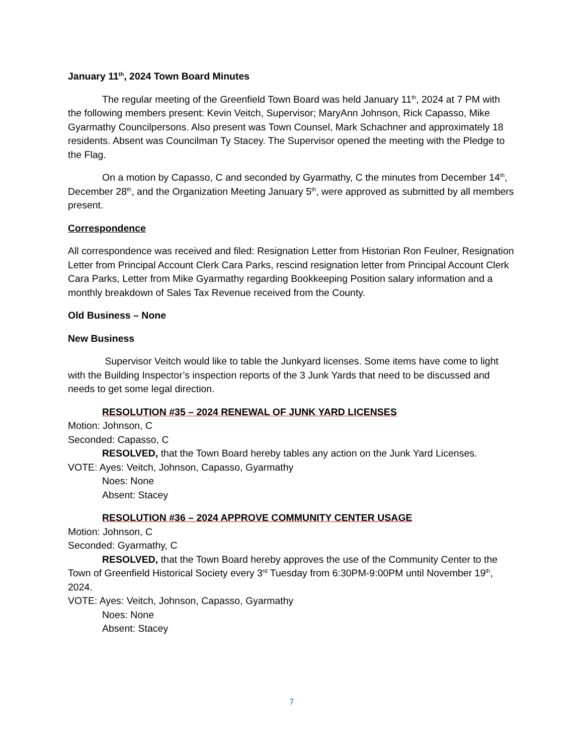January 11<sup>th</sup>, 2024 Town Board Minutes
The regular meeting of the Greenfield Town Board was held January 11<sup>th</sup>, 2024 at 7 PM with the following members present: Kevin Veitch, Supervisor; MaryAnn Johnson, Rick Capasso, Mike Gyarmathy Councilpersons. Also present was Town Counsel, Mark Schachner and approximately 18 residents. Absent was Councilman Ty Stacey. The Supervisor opened the meeting with the Pledge to the Flag.
On a motion by Capasso, C and seconded by Gyarmathy, C the minutes from December 14<sup>th</sup>, December 28<sup>th</sup>, and the Organization Meeting January 5<sup>th</sup>, were approved as submitted by all members present.
Correspondence
All correspondence was received and filed: Resignation Letter from Historian Ron Feulner, Resignation Letter from Principal Account Clerk Cara Parks, rescind resignation letter from Principal Account Clerk Cara Parks, Letter from Mike Gyarmathy regarding Bookkeeping Position salary information and a monthly breakdown of Sales Tax Revenue received from the County.
Old Business – None
New Business
Supervisor Veitch would like to table the Junkyard licenses. Some items have come to light with the Building Inspector’s inspection reports of the 3 Junk Yards that need to be discussed and needs to get some legal direction.
RESOLUTION #35 – 2024 RENEWAL OF JUNK YARD LICENSES
Motion: Johnson, C
Seconded: Capasso, C
RESOLVED, that the Town Board hereby tables any action on the Junk Yard Licenses.
VOTE: Ayes: Veitch, Johnson, Capasso, Gyarmathy
Noes: None
Absent: Stacey
RESOLUTION #36 – 2024 APPROVE COMMUNITY CENTER USAGE
Motion: Johnson, C
Seconded: Gyarmathy, C
RESOLVED, that the Town Board hereby approves the use of the Community Center to the Town of Greenfield Historical Society every 3<sup>rd</sup> Tuesday from 6:30PM-9:00PM until November 19<sup>th</sup>, 2024.
VOTE: Ayes: Veitch, Johnson, Capasso, Gyarmathy
Noes: None
Absent: Stacey
7